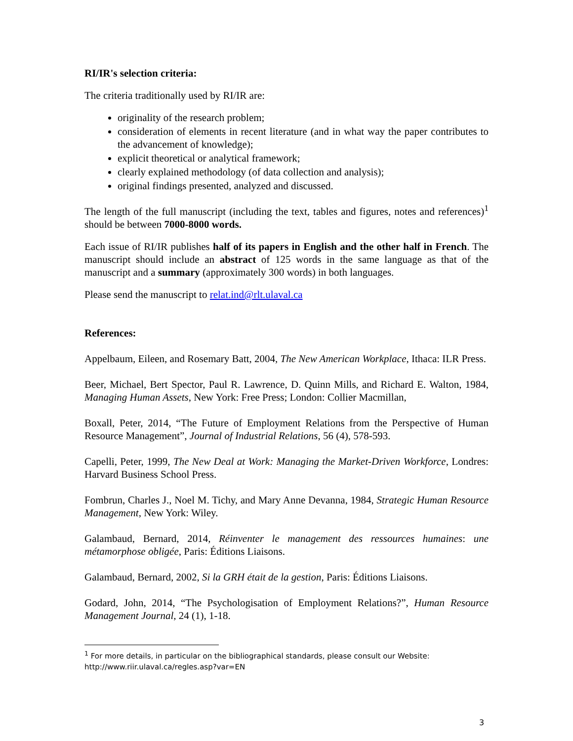RI/IR's selection criteria:
The criteria traditionally used by RI/IR are:
originality of the research problem;
consideration of elements in recent literature (and in what way the paper contributes to the advancement of knowledge);
explicit theoretical or analytical framework;
clearly explained methodology (of data collection and analysis);
original findings presented, analyzed and discussed.
The length of the full manuscript (including the text, tables and figures, notes and references)<sup>1</sup> should be between 7000-8000 words.
Each issue of RI/IR publishes half of its papers in English and the other half in French. The manuscript should include an abstract of 125 words in the same language as that of the manuscript and a summary (approximately 300 words) in both languages.
Please send the manuscript to relat.ind@rlt.ulaval.ca
References:
Appelbaum, Eileen, and Rosemary Batt, 2004, The New American Workplace, Ithaca: ILR Press.
Beer, Michael, Bert Spector, Paul R. Lawrence, D. Quinn Mills, and Richard E. Walton, 1984, Managing Human Assets, New York: Free Press; London: Collier Macmillan,
Boxall, Peter, 2014, “The Future of Employment Relations from the Perspective of Human Resource Management”, Journal of Industrial Relations, 56 (4), 578-593.
Capelli, Peter, 1999, The New Deal at Work: Managing the Market-Driven Workforce, Londres: Harvard Business School Press.
Fombrun, Charles J., Noel M. Tichy, and Mary Anne Devanna, 1984, Strategic Human Resource Management, New York: Wiley.
Galambaud, Bernard, 2014, Réinventer le management des ressources humaines: une métamorphose obligée, Paris: Éditions Liaisons.
Galambaud, Bernard, 2002, Si la GRH était de la gestion, Paris: Éditions Liaisons.
Godard, John, 2014, “The Psychologisation of Employment Relations?”, Human Resource Management Journal, 24 (1), 1-18.
<sup>1</sup> For more details, in particular on the bibliographical standards, please consult our Website: http://www.riir.ulaval.ca/regles.asp?var=EN
3